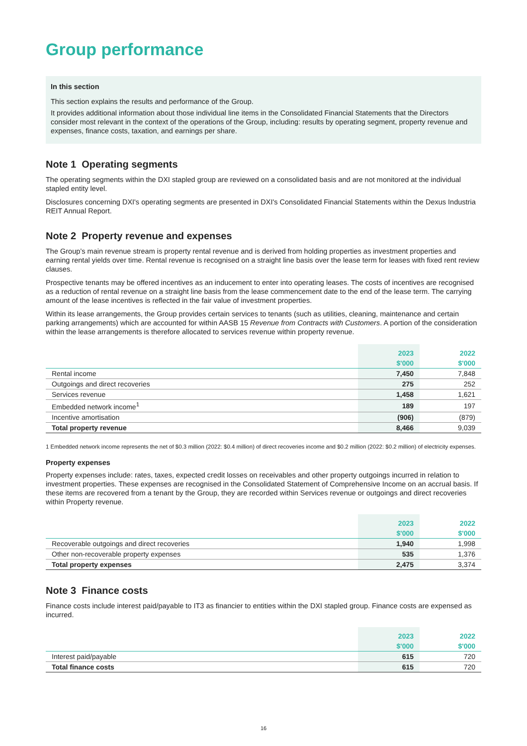Group performance
In this section
This section explains the results and performance of the Group.
It provides additional information about those individual line items in the Consolidated Financial Statements that the Directors consider most relevant in the context of the operations of the Group, including: results by operating segment, property revenue and expenses, finance costs, taxation, and earnings per share.
Note 1 Operating segments
The operating segments within the DXI stapled group are reviewed on a consolidated basis and are not monitored at the individual stapled entity level.
Disclosures concerning DXI's operating segments are presented in DXI's Consolidated Financial Statements within the Dexus Industria REIT Annual Report.
Note 2 Property revenue and expenses
The Group’s main revenue stream is property rental revenue and is derived from holding properties as investment properties and earning rental yields over time. Rental revenue is recognised on a straight line basis over the lease term for leases with fixed rent review clauses.
Prospective tenants may be offered incentives as an inducement to enter into operating leases. The costs of incentives are recognised as a reduction of rental revenue on a straight line basis from the lease commencement date to the end of the lease term. The carrying amount of the lease incentives is reflected in the fair value of investment properties.
Within its lease arrangements, the Group provides certain services to tenants (such as utilities, cleaning, maintenance and certain parking arrangements) which are accounted for within AASB 15 Revenue from Contracts with Customers. A portion of the consideration within the lease arrangements is therefore allocated to services revenue within property revenue.
| | 2023 | 2022 |
| --- | --- | --- |
| | $'000 | $'000 |
| Rental income | 7,450 | 7,848 |
| Outgoings and direct recoveries | 275 | 252 |
| Services revenue | 1,458 | 1,621 |
| Embedded network income<sup>1</sup> | 189 | 197 |
| Incentive amortisation | (906) | (879) |
| Total property revenue | 8,466 | 9,039 |
1 Embedded network income represents the net of $0.3 million (2022: $0.4 million) of direct recoveries income and $0.2 million (2022: $0.2 million) of electricity expenses.
Property expenses
Property expenses include: rates, taxes, expected credit losses on receivables and other property outgoings incurred in relation to investment properties. These expenses are recognised in the Consolidated Statement of Comprehensive Income on an accrual basis. If these items are recovered from a tenant by the Group, they are recorded within Services revenue or outgoings and direct recoveries within Property revenue.
| | 2023 | 2022 |
| --- | --- | --- |
| | $'000 | $'000 |
| Recoverable outgoings and direct recoveries | 1,940 | 1,998 |
| Other non-recoverable property expenses | 535 | 1,376 |
| Total property expenses | 2,475 | 3,374 |
Note 3 Finance costs
Finance costs include interest paid/payable to IT3 as financier to entities within the DXI stapled group. Finance costs are expensed as incurred.
| | 2023 | 2022 |
| --- | --- | --- |
| | $'000 | $'000 |
| Interest paid/payable | 615 | 720 |
| Total finance costs | 615 | 720 |
16